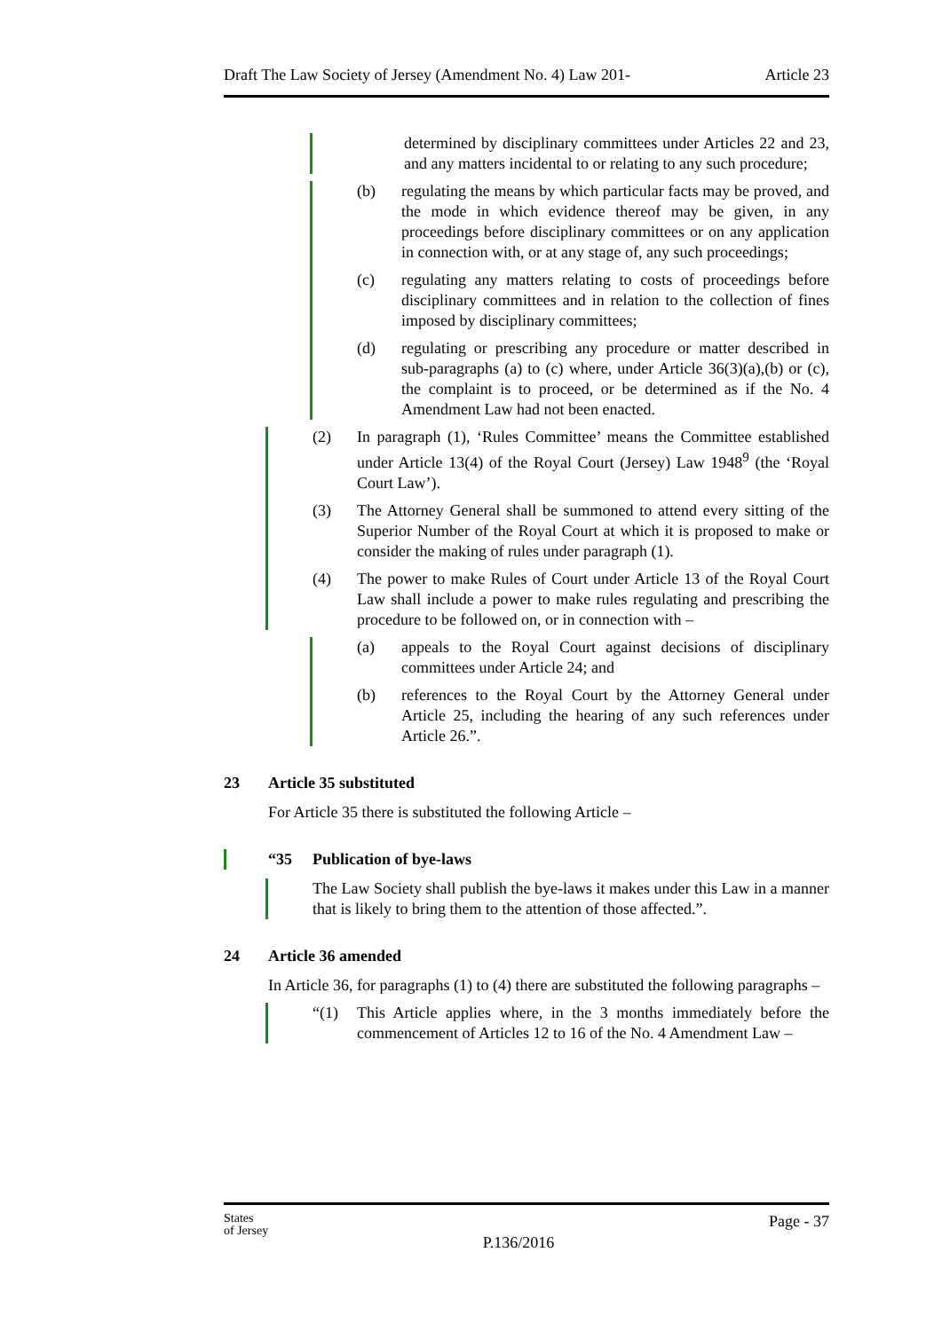Draft The Law Society of Jersey (Amendment No. 4) Law 201- Article 23
determined by disciplinary committees under Articles 22 and 23, and any matters incidental to or relating to any such procedure;
(b) regulating the means by which particular facts may be proved, and the mode in which evidence thereof may be given, in any proceedings before disciplinary committees or on any application in connection with, or at any stage of, any such proceedings;
(c) regulating any matters relating to costs of proceedings before disciplinary committees and in relation to the collection of fines imposed by disciplinary committees;
(d) regulating or prescribing any procedure or matter described in sub-paragraphs (a) to (c) where, under Article 36(3)(a),(b) or (c), the complaint is to proceed, or be determined as if the No. 4 Amendment Law had not been enacted.
(2) In paragraph (1), ‘Rules Committee’ means the Committee established under Article 13(4) of the Royal Court (Jersey) Law 1948<sup>9</sup> (the ‘Royal Court Law’).
(3) The Attorney General shall be summoned to attend every sitting of the Superior Number of the Royal Court at which it is proposed to make or consider the making of rules under paragraph (1).
(4) The power to make Rules of Court under Article 13 of the Royal Court Law shall include a power to make rules regulating and prescribing the procedure to be followed on, or in connection with –
(a) appeals to the Royal Court against decisions of disciplinary committees under Article 24; and
(b) references to the Royal Court by the Attorney General under Article 25, including the hearing of any such references under Article 26.”.
23 Article 35 substituted
For Article 35 there is substituted the following Article –
“35 Publication of bye-laws
The Law Society shall publish the bye-laws it makes under this Law in a manner that is likely to bring them to the attention of those affected.”.
24 Article 36 amended
In Article 36, for paragraphs (1) to (4) there are substituted the following paragraphs –
“(1) This Article applies where, in the 3 months immediately before the commencement of Articles 12 to 16 of the No. 4 Amendment Law –
States
of Jersey P.136/2016 Page - 37